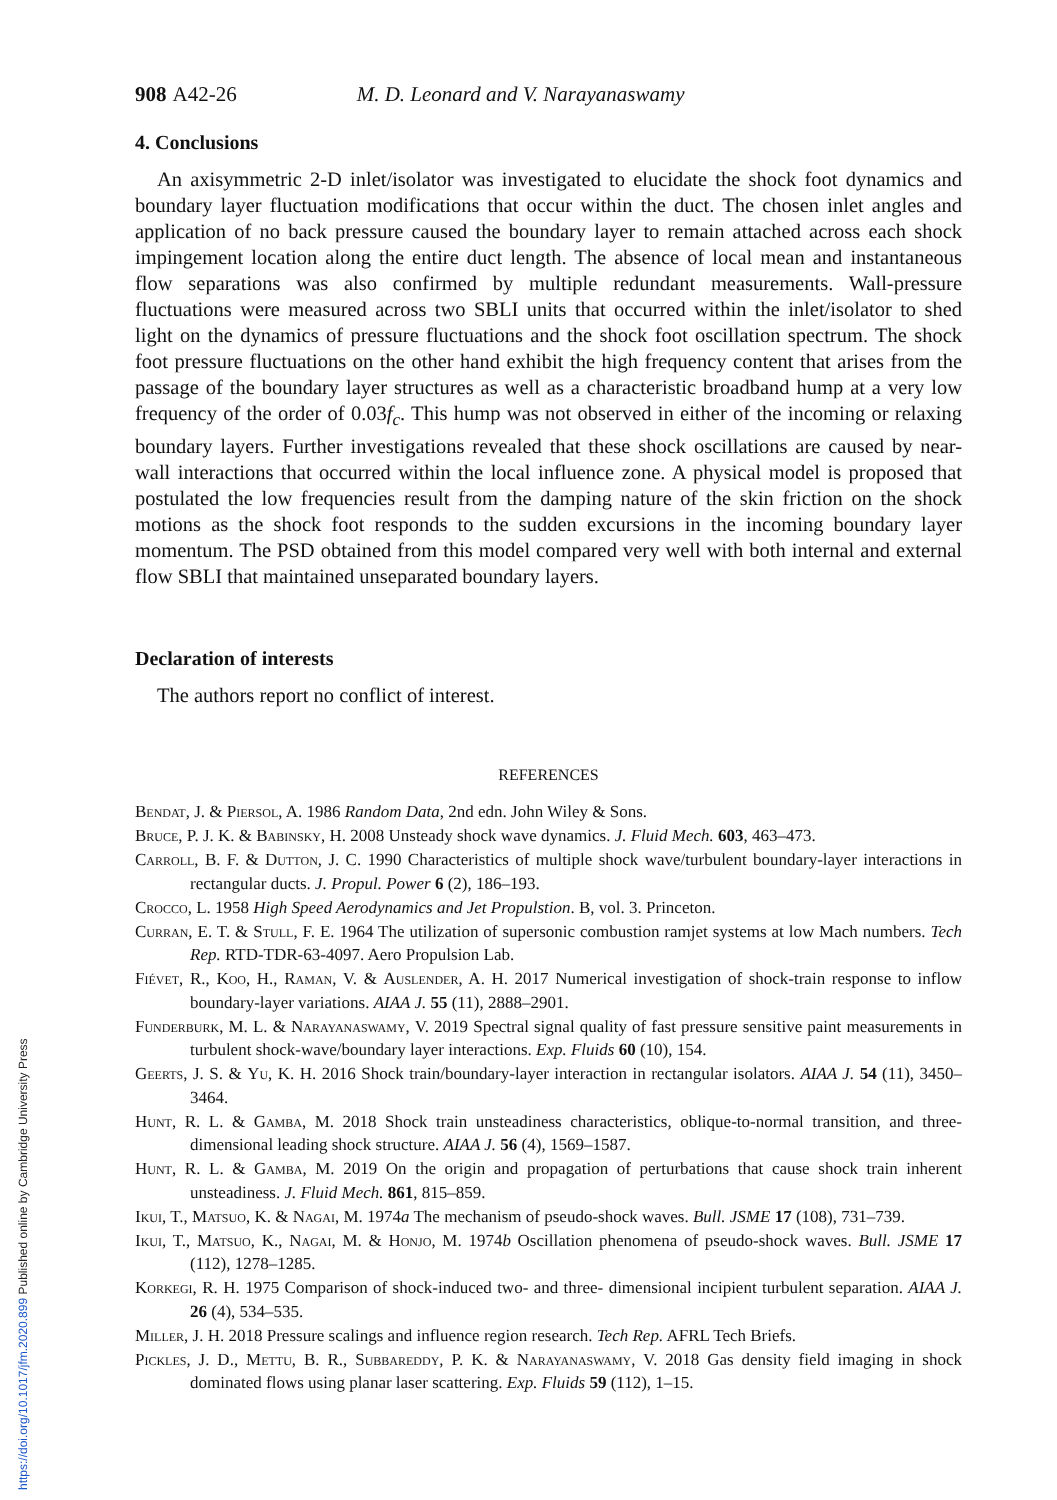908 A42-26 M. D. Leonard and V. Narayanaswamy
4. Conclusions
An axisymmetric 2-D inlet/isolator was investigated to elucidate the shock foot dynamics and boundary layer fluctuation modifications that occur within the duct. The chosen inlet angles and application of no back pressure caused the boundary layer to remain attached across each shock impingement location along the entire duct length. The absence of local mean and instantaneous flow separations was also confirmed by multiple redundant measurements. Wall-pressure fluctuations were measured across two SBLI units that occurred within the inlet/isolator to shed light on the dynamics of pressure fluctuations and the shock foot oscillation spectrum. The shock foot pressure fluctuations on the other hand exhibit the high frequency content that arises from the passage of the boundary layer structures as well as a characteristic broadband hump at a very low frequency of the order of 0.03f<sub>c</sub>. This hump was not observed in either of the incoming or relaxing boundary layers. Further investigations revealed that these shock oscillations are caused by near-wall interactions that occurred within the local influence zone. A physical model is proposed that postulated the low frequencies result from the damping nature of the skin friction on the shock motions as the shock foot responds to the sudden excursions in the incoming boundary layer momentum. The PSD obtained from this model compared very well with both internal and external flow SBLI that maintained unseparated boundary layers.
Declaration of interests
The authors report no conflict of interest.
REFERENCES
Bendat, J. & Piersol, A. 1986 Random Data, 2nd edn. John Wiley & Sons.
Bruce, P. J. K. & Babinsky, H. 2008 Unsteady shock wave dynamics. J. Fluid Mech. 603, 463–473.
Carroll, B. F. & Dutton, J. C. 1990 Characteristics of multiple shock wave/turbulent boundary-layer interactions in rectangular ducts. J. Propul. Power 6 (2), 186–193.
Crocco, L. 1958 High Speed Aerodynamics and Jet Propulstion. B, vol. 3. Princeton.
Curran, E. T. & Stull, F. E. 1964 The utilization of supersonic combustion ramjet systems at low Mach numbers. Tech Rep. RTD-TDR-63-4097. Aero Propulsion Lab.
Fiévet, R., Koo, H., Raman, V. & Auslender, A. H. 2017 Numerical investigation of shock-train response to inflow boundary-layer variations. AIAA J. 55 (11), 2888–2901.
Funderburk, M. L. & Narayanaswamy, V. 2019 Spectral signal quality of fast pressure sensitive paint measurements in turbulent shock-wave/boundary layer interactions. Exp. Fluids 60 (10), 154.
Geerts, J. S. & Yu, K. H. 2016 Shock train/boundary-layer interaction in rectangular isolators. AIAA J. 54 (11), 3450–3464.
Hunt, R. L. & Gamba, M. 2018 Shock train unsteadiness characteristics, oblique-to-normal transition, and three-dimensional leading shock structure. AIAA J. 56 (4), 1569–1587.
Hunt, R. L. & Gamba, M. 2019 On the origin and propagation of perturbations that cause shock train inherent unsteadiness. J. Fluid Mech. 861, 815–859.
Ikui, T., Matsuo, K. & Nagai, M. 1974a The mechanism of pseudo-shock waves. Bull. JSME 17 (108), 731–739.
Ikui, T., Matsuo, K., Nagai, M. & Honjo, M. 1974b Oscillation phenomena of pseudo-shock waves. Bull. JSME 17 (112), 1278–1285.
Korkegi, R. H. 1975 Comparison of shock-induced two- and three- dimensional incipient turbulent separation. AIAA J. 26 (4), 534–535.
Miller, J. H. 2018 Pressure scalings and influence region research. Tech Rep. AFRL Tech Briefs.
Pickles, J. D., Mettu, B. R., Subbareddy, P. K. & Narayanaswamy, V. 2018 Gas density field imaging in shock dominated flows using planar laser scattering. Exp. Fluids 59 (112), 1–15.
https://doi.org/10.1017/jfm.2020.899 Published online by Cambridge University Press